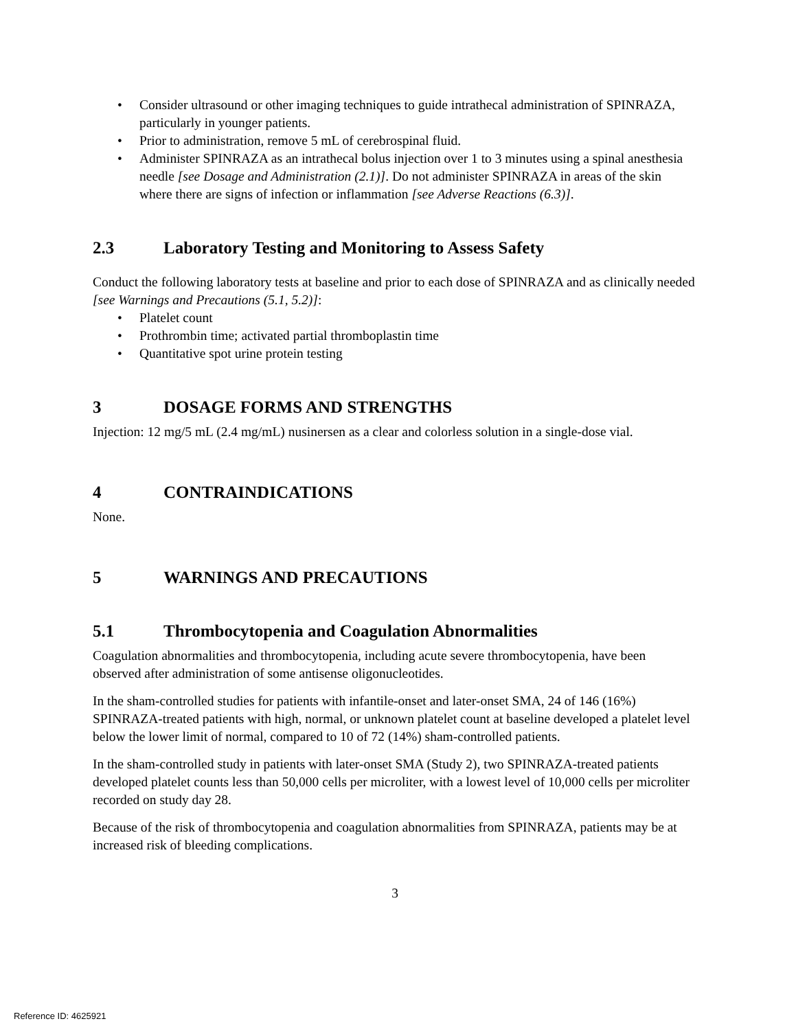• Consider ultrasound or other imaging techniques to guide intrathecal administration of SPINRAZA, particularly in younger patients.
• Prior to administration, remove 5 mL of cerebrospinal fluid.
• Administer SPINRAZA as an intrathecal bolus injection over 1 to 3 minutes using a spinal anesthesia needle [see Dosage and Administration (2.1)]. Do not administer SPINRAZA in areas of the skin where there are signs of infection or inflammation [see Adverse Reactions (6.3)].
2.3 Laboratory Testing and Monitoring to Assess Safety
Conduct the following laboratory tests at baseline and prior to each dose of SPINRAZA and as clinically needed [see Warnings and Precautions (5.1, 5.2)]:
• Platelet count
• Prothrombin time; activated partial thromboplastin time
• Quantitative spot urine protein testing
3 DOSAGE FORMS AND STRENGTHS
Injection: 12 mg/5 mL (2.4 mg/mL) nusinersen as a clear and colorless solution in a single-dose vial.
4 CONTRAINDICATIONS
None.
5 WARNINGS AND PRECAUTIONS
5.1 Thrombocytopenia and Coagulation Abnormalities
Coagulation abnormalities and thrombocytopenia, including acute severe thrombocytopenia, have been observed after administration of some antisense oligonucleotides.
In the sham-controlled studies for patients with infantile-onset and later-onset SMA, 24 of 146 (16%) SPINRAZA-treated patients with high, normal, or unknown platelet count at baseline developed a platelet level below the lower limit of normal, compared to 10 of 72 (14%) sham-controlled patients.
In the sham-controlled study in patients with later-onset SMA (Study 2), two SPINRAZA-treated patients developed platelet counts less than 50,000 cells per microliter, with a lowest level of 10,000 cells per microliter recorded on study day 28.
Because of the risk of thrombocytopenia and coagulation abnormalities from SPINRAZA, patients may be at increased risk of bleeding complications.
3
Reference ID: 4625921